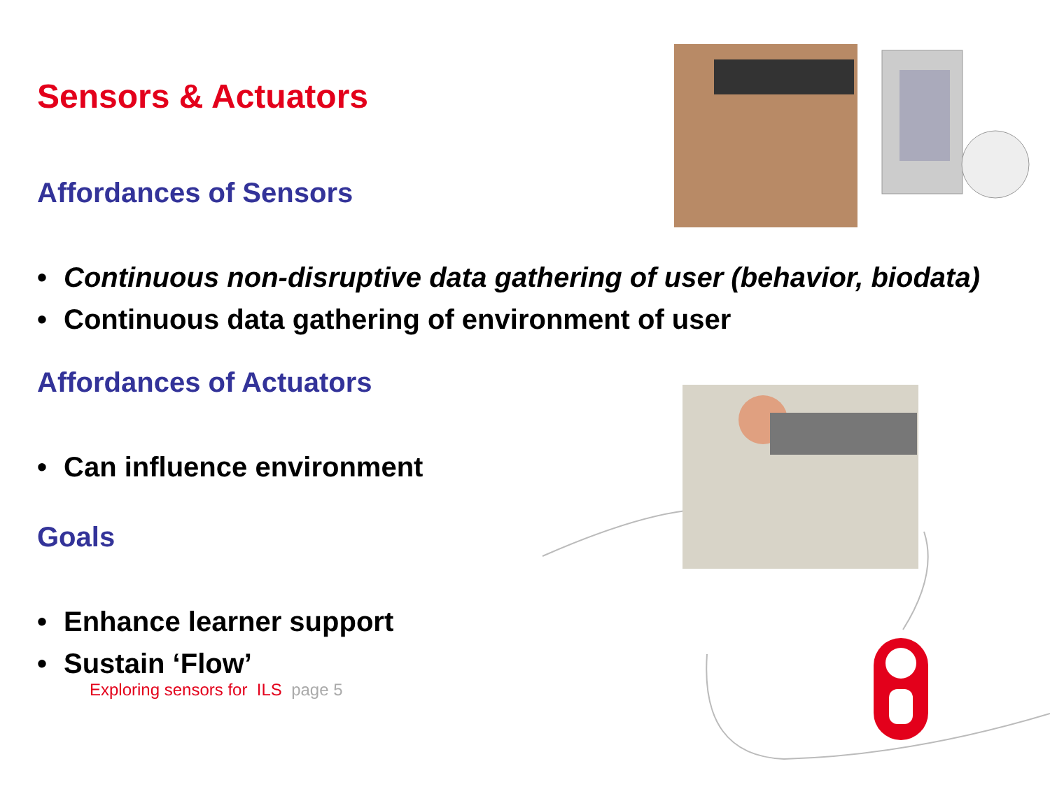Sensors & Actuators
Affordances of Sensors
• Continuous non-disruptive data gathering of user (behavior, biodata)
• Continuous data gathering of environment of user
Affordances of Actuators
• Can influence environment
Goals
• Enhance learner support
• Sustain ‘Flow’
Exploring sensors for ILS page 5